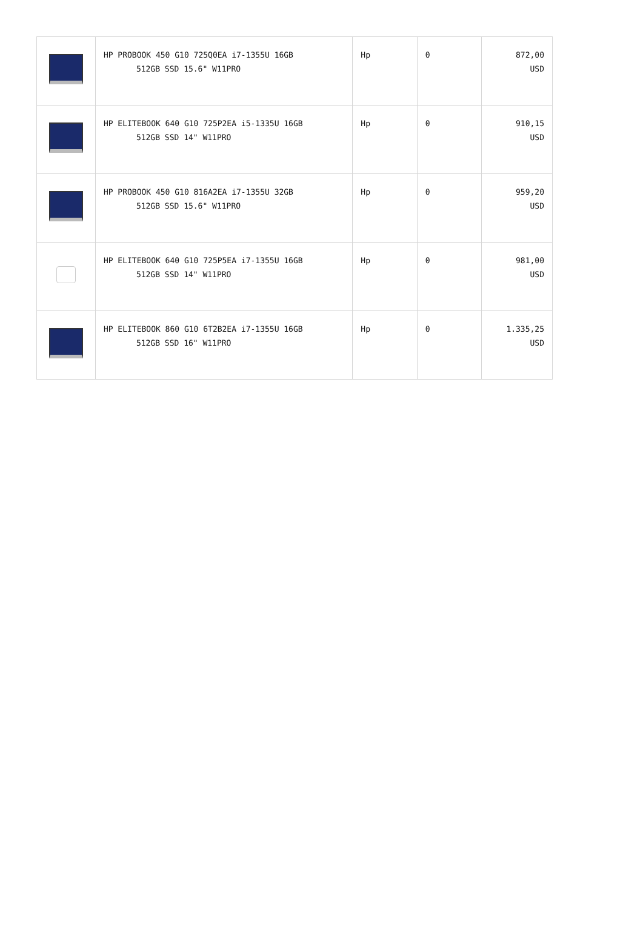| | HP PROBOOK 450 G10 725Q0EA i7-1355U 16GB 512GB SSD 15.6" W11PRO | Hp | 0 | 872,00 USD |
| | HP ELITEBOOK 640 G10 725P2EA i5-1335U 16GB 512GB SSD 14" W11PRO | Hp | 0 | 910,15 USD |
| | HP PROBOOK 450 G10 816A2EA i7-1355U 32GB 512GB SSD 15.6" W11PRO | Hp | 0 | 959,20 USD |
| | HP ELITEBOOK 640 G10 725P5EA i7-1355U 16GB 512GB SSD 14" W11PRO | Hp | 0 | 981,00 USD |
| | HP ELITEBOOK 860 G10 6T2B2EA i7-1355U 16GB 512GB SSD 16" W11PRO | Hp | 0 | 1.335,25 USD |